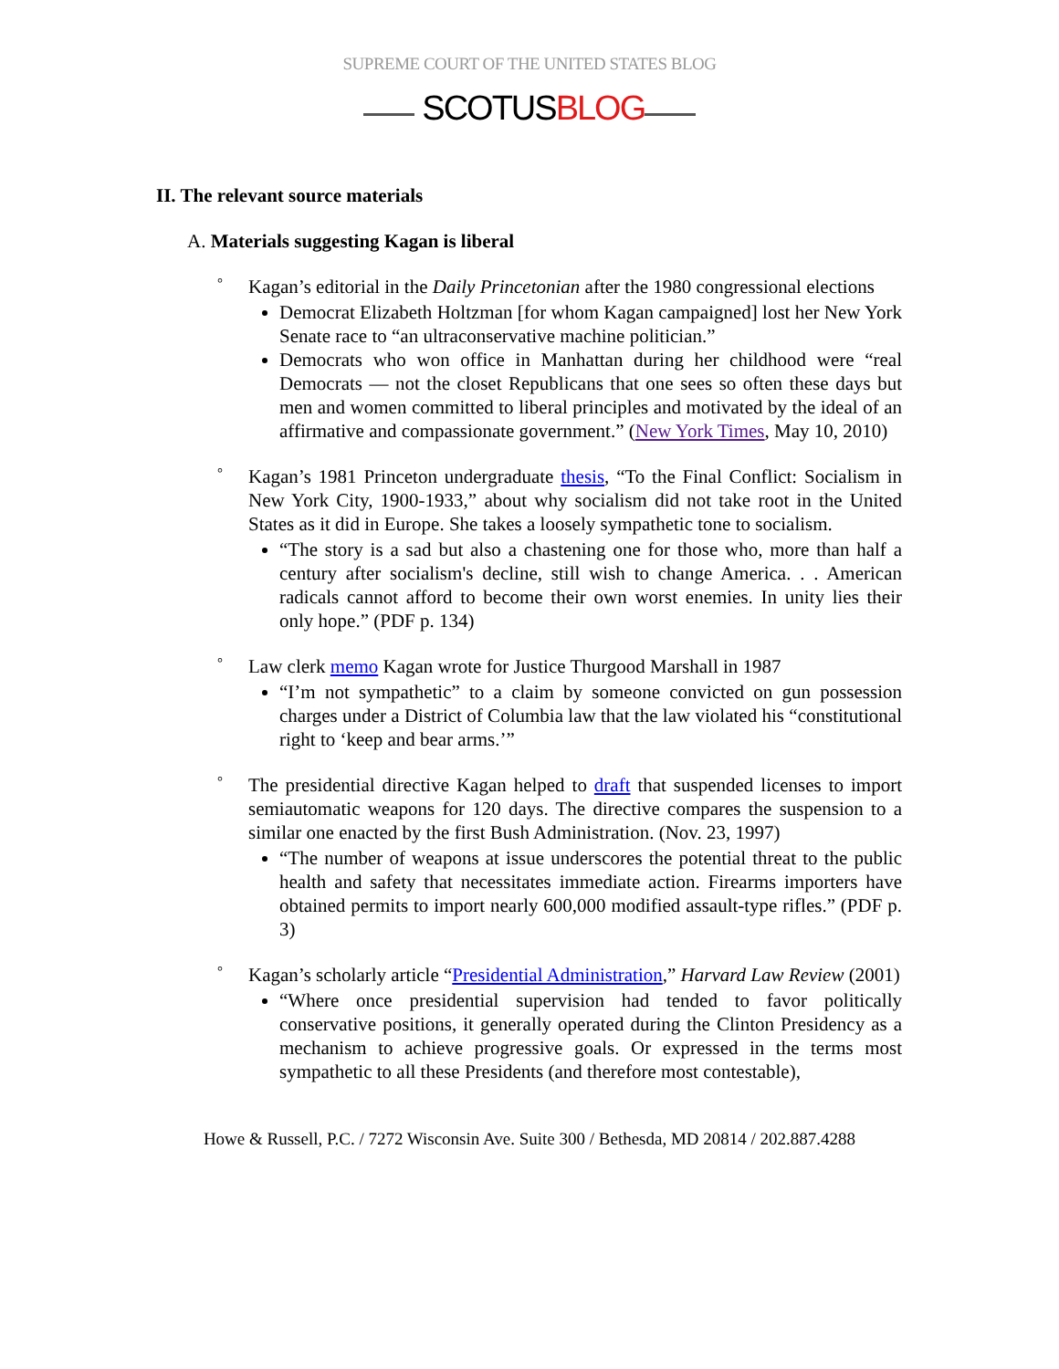SUPREME COURT OF THE UNITED STATES BLOG
SCOTUSBLOG
II. The relevant source materials
A. Materials suggesting Kagan is liberal
° Kagan’s editorial in the Daily Princetonian after the 1980 congressional elections
Democrat Elizabeth Holtzman [for whom Kagan campaigned] lost her New York Senate race to “an ultraconservative machine politician.”
Democrats who won office in Manhattan during her childhood were “real Democrats — not the closet Republicans that one sees so often these days but men and women committed to liberal principles and motivated by the ideal of an affirmative and compassionate government.” (New York Times, May 10, 2010)
° Kagan’s 1981 Princeton undergraduate thesis, “To the Final Conflict: Socialism in New York City, 1900-1933,” about why socialism did not take root in the United States as it did in Europe. She takes a loosely sympathetic tone to socialism.
“The story is a sad but also a chastening one for those who, more than half a century after socialism's decline, still wish to change America. . . American radicals cannot afford to become their own worst enemies. In unity lies their only hope.” (PDF p. 134)
° Law clerk memo Kagan wrote for Justice Thurgood Marshall in 1987
“I’m not sympathetic” to a claim by someone convicted on gun possession charges under a District of Columbia law that the law violated his “constitutional right to ‘keep and bear arms.’”
° The presidential directive Kagan helped to draft that suspended licenses to import semiautomatic weapons for 120 days. The directive compares the suspension to a similar one enacted by the first Bush Administration. (Nov. 23, 1997)
“The number of weapons at issue underscores the potential threat to the public health and safety that necessitates immediate action. Firearms importers have obtained permits to import nearly 600,000 modified assault-type rifles.” (PDF p. 3)
° Kagan’s scholarly article “Presidential Administration,” Harvard Law Review (2001)
“Where once presidential supervision had tended to favor politically conservative positions, it generally operated during the Clinton Presidency as a mechanism to achieve progressive goals. Or expressed in the terms most sympathetic to all these Presidents (and therefore most contestable),
Howe & Russell, P.C. / 7272 Wisconsin Ave. Suite 300 / Bethesda, MD 20814 / 202.887.4288